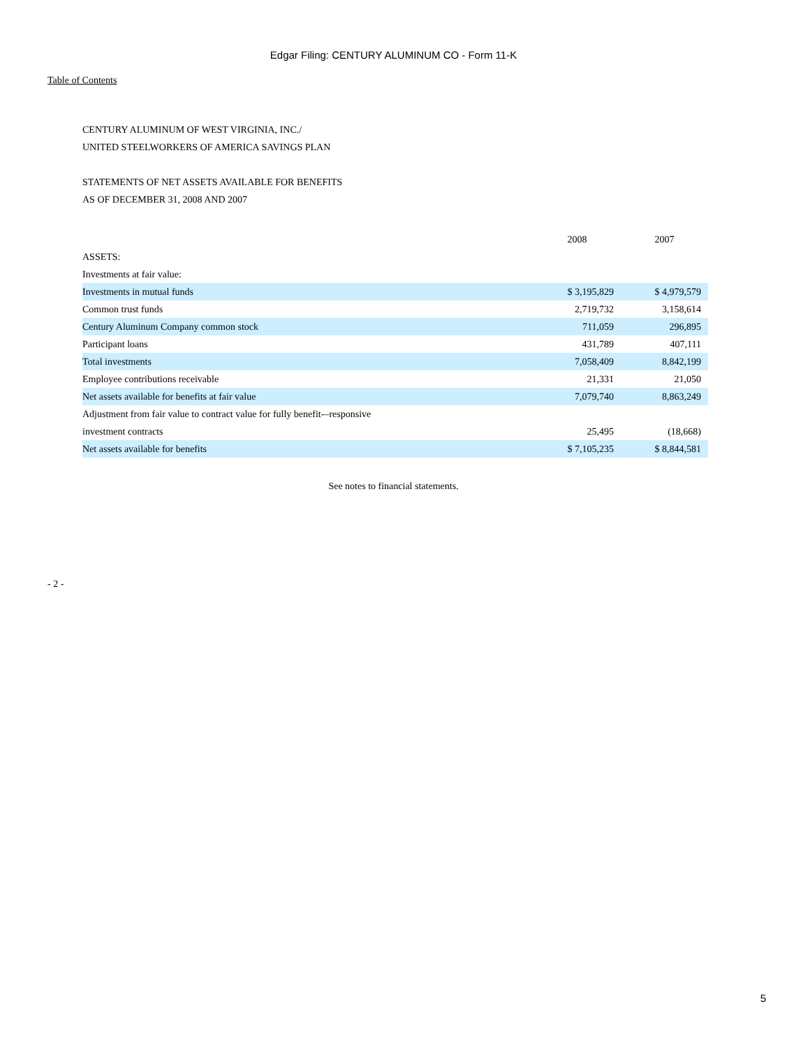Edgar Filing: CENTURY ALUMINUM CO - Form 11-K
Table of Contents
CENTURY ALUMINUM OF WEST VIRGINIA, INC./
UNITED STEELWORKERS OF AMERICA SAVINGS PLAN
STATEMENTS OF NET ASSETS AVAILABLE FOR BENEFITS
AS OF DECEMBER 31, 2008 AND 2007
| | 2008 | 2007 |
| ASSETS: | | |
| Investments at fair value: | | |
| Investments in mutual funds | $ 3,195,829 | $ 4,979,579 |
| Common trust funds | 2,719,732 | 3,158,614 |
| Century Aluminum Company common stock | 711,059 | 296,895 |
| Participant loans | 431,789 | 407,111 |
| Total investments | 7,058,409 | 8,842,199 |
| Employee contributions receivable | 21,331 | 21,050 |
| Net assets available for benefits at fair value | 7,079,740 | 8,863,249 |
| Adjustment from fair value to contract value for fully benefit-–responsive investment contracts | 25,495 | (18,668) |
| Net assets available for benefits | $ 7,105,235 | $ 8,844,581 |
See notes to financial statements.
- 2 -
5